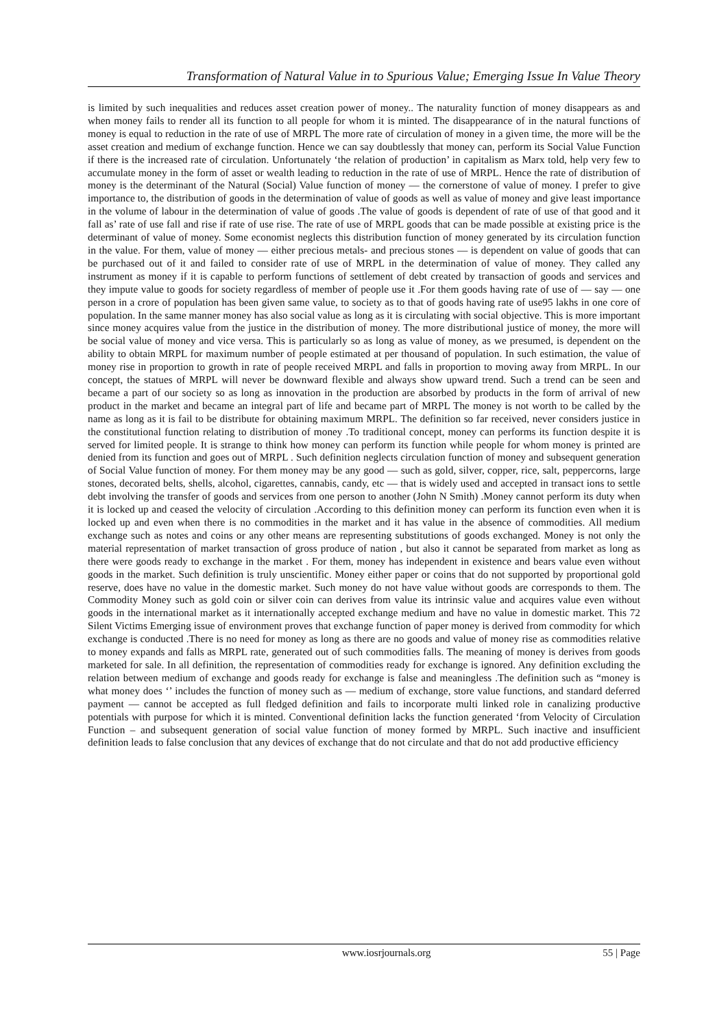Transformation of Natural Value in to Spurious Value; Emerging Issue In Value Theory
is limited by such inequalities and reduces asset creation power of money.. The naturality function of money disappears as and when money fails to render all its function to all people for whom it is minted. The disappearance of in the natural functions of money is equal to reduction in the rate of use of MRPL The more rate of circulation of money in a given time, the more will be the asset creation and medium of exchange function. Hence we can say doubtlessly that money can, perform its Social Value Function if there is the increased rate of circulation. Unfortunately ‘the relation of production’ in capitalism as Marx told, help very few to accumulate money in the form of asset or wealth leading to reduction in the rate of use of MRPL. Hence the rate of distribution of money is the determinant of the Natural (Social) Value function of money — the cornerstone of value of money. I prefer to give importance to, the distribution of goods in the determination of value of goods as well as value of money and give least importance in the volume of labour in the determination of value of goods .The value of goods is dependent of rate of use of that good and it fall as’ rate of use fall and rise if rate of use rise. The rate of use of MRPL goods that can be made possible at existing price is the determinant of value of money. Some economist neglects this distribution function of money generated by its circulation function in the value. For them, value of money — either precious metals- and precious stones — is dependent on value of goods that can be purchased out of it and failed to consider rate of use of MRPL in the determination of value of money. They called any instrument as money if it is capable to perform functions of settlement of debt created by transaction of goods and services and they impute value to goods for society regardless of member of people use it .For them goods having rate of use of — say — one person in a crore of population has been given same value, to society as to that of goods having rate of use95 lakhs in one core of population. In the same manner money has also social value as long as it is circulating with social objective. This is more important since money acquires value from the justice in the distribution of money. The more distributional justice of money, the more will be social value of money and vice versa. This is particularly so as long as value of money, as we presumed, is dependent on the ability to obtain MRPL for maximum number of people estimated at per thousand of population. In such estimation, the value of money rise in proportion to growth in rate of people received MRPL and falls in proportion to moving away from MRPL. In our concept, the statues of MRPL will never be downward flexible and always show upward trend. Such a trend can be seen and became a part of our society so as long as innovation in the production are absorbed by products in the form of arrival of new product in the market and became an integral part of life and became part of MRPL The money is not worth to be called by the name as long as it is fail to be distribute for obtaining maximum MRPL. The definition so far received, never considers justice in the constitutional function relating to distribution of money .To traditional concept, money can performs its function despite it is served for limited people. It is strange to think how money can perform its function while people for whom money is printed are denied from its function and goes out of MRPL . Such definition neglects circulation function of money and subsequent generation of Social Value function of money. For them money may be any good — such as gold, silver, copper, rice, salt, peppercorns, large stones, decorated belts, shells, alcohol, cigarettes, cannabis, candy, etc — that is widely used and accepted in transact ions to settle debt involving the transfer of goods and services from one person to another (John N Smith) .Money cannot perform its duty when it is locked up and ceased the velocity of circulation .According to this definition money can perform its function even when it is locked up and even when there is no commodities in the market and it has value in the absence of commodities. All medium exchange such as notes and coins or any other means are representing substitutions of goods exchanged. Money is not only the material representation of market transaction of gross produce of nation , but also it cannot be separated from market as long as there were goods ready to exchange in the market . For them, money has independent in existence and bears value even without goods in the market. Such definition is truly unscientific. Money either paper or coins that do not supported by proportional gold reserve, does have no value in the domestic market. Such money do not have value without goods are corresponds to them. The Commodity Money such as gold coin or silver coin can derives from value its intrinsic value and acquires value even without goods in the international market as it internationally accepted exchange medium and have no value in domestic market. This 72 Silent Victims Emerging issue of environment proves that exchange function of paper money is derived from commodity for which exchange is conducted .There is no need for money as long as there are no goods and value of money rise as commodities relative to money expands and falls as MRPL rate, generated out of such commodities falls. The meaning of money is derives from goods marketed for sale. In all definition, the representation of commodities ready for exchange is ignored. Any definition excluding the relation between medium of exchange and goods ready for exchange is false and meaningless .The definition such as “money is what money does ‘’ includes the function of money such as — medium of exchange, store value functions, and standard deferred payment — cannot be accepted as full fledged definition and fails to incorporate multi linked role in canalizing productive potentials with purpose for which it is minted. Conventional definition lacks the function generated ‘from Velocity of Circulation Function – and subsequent generation of social value function of money formed by MRPL. Such inactive and insufficient definition leads to false conclusion that any devices of exchange that do not circulate and that do not add productive efficiency
www.iosrjournals.org 55 | Page